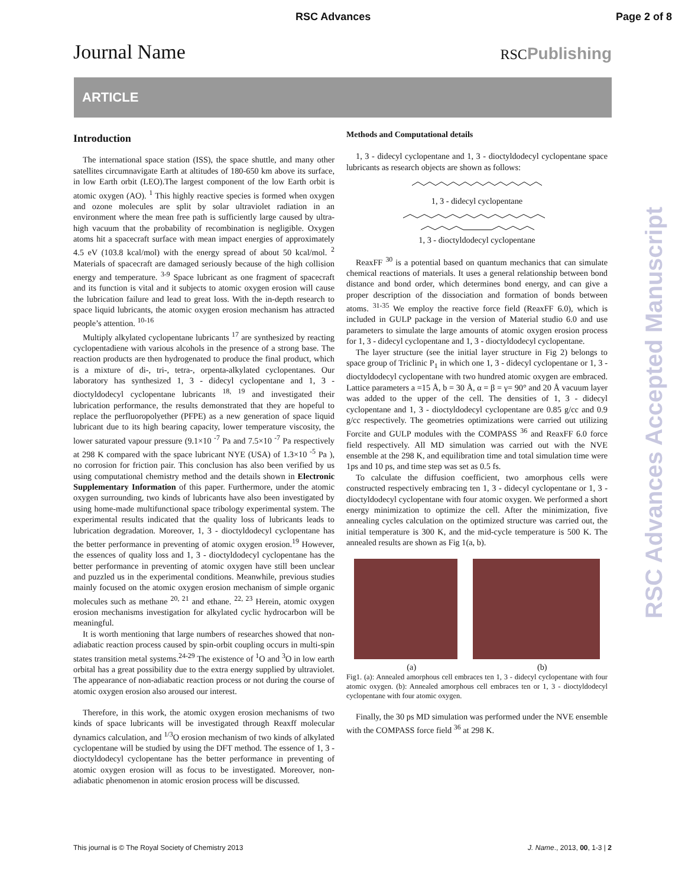RSC Advances Page 2 of 8
Journal Name RSCPublishing
ARTICLE
RSC Advances Accepted Manuscript
Introduction
The international space station (ISS), the space shuttle, and many other satellites circumnavigate Earth at altitudes of 180-650 km above its surface, in low Earth orbit (LEO).The largest component of the low Earth orbit is atomic oxygen (AO). <sup>1</sup> This highly reactive species is formed when oxygen and ozone molecules are split by solar ultraviolet radiation in an environment where the mean free path is sufficiently large caused by ultra-high vacuum that the probability of recombination is negligible. Oxygen atoms hit a spacecraft surface with mean impact energies of approximately 4.5 eV (103.8 kcal/mol) with the energy spread of about 50 kcal/mol. <sup>2</sup> Materials of spacecraft are damaged seriously because of the high collision energy and temperature. <sup>3-9</sup> Space lubricant as one fragment of spacecraft and its function is vital and it subjects to atomic oxygen erosion will cause the lubrication failure and lead to great loss. With the in-depth research to space liquid lubricants, the atomic oxygen erosion mechanism has attracted people’s attention. <sup>10-16</sup>
Multiply alkylated cyclopentane lubricants <sup>17</sup> are synthesized by reacting cyclopentadiene with various alcohols in the presence of a strong base. The reaction products are then hydrogenated to produce the final product, which is a mixture of di-, tri-, tetra-, orpenta-alkylated cyclopentanes. Our laboratory has synthesized 1, 3 - didecyl cyclopentane and 1, 3 - dioctyldodecyl cyclopentane lubricants <sup>18, 19</sup> and investigated their lubrication performance, the results demonstrated that they are hopeful to replace the perfluoropolyether (PFPE) as a new generation of space liquid lubricant due to its high bearing capacity, lower temperature viscosity, the lower saturated vapour pressure (9.1×10 <sup>-7</sup> Pa and 7.5×10 <sup>-7</sup> Pa respectively at 298 K compared with the space lubricant NYE (USA) of 1.3×10 <sup>-5</sup> Pa ), no corrosion for friction pair. This conclusion has also been verified by us using computational chemistry method and the details shown in Electronic Supplementary Information of this paper. Furthermore, under the atomic oxygen surrounding, two kinds of lubricants have also been investigated by using home-made multifunctional space tribology experimental system. The experimental results indicated that the quality loss of lubricants leads to lubrication degradation. Moreover, 1, 3 - dioctyldodecyl cyclopentane has the better performance in preventing of atomic oxygen erosion.<sup>19</sup> However, the essences of quality loss and 1, 3 - dioctyldodecyl cyclopentane has the better performance in preventing of atomic oxygen have still been unclear and puzzled us in the experimental conditions. Meanwhile, previous studies mainly focused on the atomic oxygen erosion mechanism of simple organic molecules such as methane <sup>20, 21</sup> and ethane. <sup>22, 23</sup> Herein, atomic oxygen erosion mechanisms investigation for alkylated cyclic hydrocarbon will be meaningful.
It is worth mentioning that large numbers of researches showed that non-adiabatic reaction process caused by spin-orbit coupling occurs in multi-spin states transition metal systems.<sup>24-29</sup> The existence of <sup>1</sup>O and <sup>3</sup>O in low earth orbital has a great possibility due to the extra energy supplied by ultraviolet. The appearance of non-adiabatic reaction process or not during the course of atomic oxygen erosion also aroused our interest.
Therefore, in this work, the atomic oxygen erosion mechanisms of two kinds of space lubricants will be investigated through Reaxff molecular dynamics calculation, and <sup>1/3</sup>O erosion mechanism of two kinds of alkylated cyclopentane will be studied by using the DFT method. The essence of 1, 3 -dioctyldodecyl cyclopentane has the better performance in preventing of atomic oxygen erosion will as focus to be investigated. Moreover, non-adiabatic phenomenon in atomic erosion process will be discussed.
Methods and Computational details
1, 3 - didecyl cyclopentane and 1, 3 - dioctyldodecyl cyclopentane space lubricants as research objects are shown as follows:
1, 3 - didecyl cyclopentane
1, 3 - dioctyldodecyl cyclopentane
ReaxFF <sup>30</sup> is a potential based on quantum mechanics that can simulate chemical reactions of materials. It uses a general relationship between bond distance and bond order, which determines bond energy, and can give a proper description of the dissociation and formation of bonds between atoms. <sup>31-35</sup> We employ the reactive force field (ReaxFF 6.0), which is included in GULP package in the version of Material studio 6.0 and use parameters to simulate the large amounts of atomic oxygen erosion process for 1, 3 - didecyl cyclopentane and 1, 3 - dioctyldodecyl cyclopentane.
The layer structure (see the initial layer structure in Fig 2) belongs to space group of Triclinic P<sub>1</sub> in which one 1, 3 - didecyl cyclopentane or 1, 3 - dioctyldodecyl cyclopentane with two hundred atomic oxygen are embraced. Lattice parameters a =15 Å, b = 30 Å, α = β = γ= 90° and 20 Å vacuum layer was added to the upper of the cell. The densities of 1, 3 - didecyl cyclopentane and 1, 3 - dioctyldodecyl cyclopentane are 0.85 g/cc and 0.9 g/cc respectively. The geometries optimizations were carried out utilizing Forcite and GULP modules with the COMPASS <sup>36</sup> and ReaxFF 6.0 force field respectively. All MD simulation was carried out with the NVE ensemble at the 298 K, and equilibration time and total simulation time were 1ps and 10 ps, and time step was set as 0.5 fs.
To calculate the diffusion coefficient, two amorphous cells were constructed respectively embracing ten 1, 3 - didecyl cyclopentane or 1, 3 - dioctyldodecyl cyclopentane with four atomic oxygen. We performed a short energy minimization to optimize the cell. After the minimization, five annealing cycles calculation on the optimized structure was carried out, the initial temperature is 300 K, and the mid-cycle temperature is 500 K. The annealed results are shown as Fig 1(a, b).
(a) (b)
Fig1. (a): Annealed amorphous cell embraces ten 1, 3 - didecyl cyclopentane with four atomic oxygen. (b): Annealed amorphous cell embraces ten or 1, 3 - dioctyldodecyl cyclopentane with four atomic oxygen.
Finally, the 30 ps MD simulation was performed under the NVE ensemble with the COMPASS force field <sup>36</sup> at 298 K.
This journal is © The Royal Society of Chemistry 2013 J. Name., 2013, 00, 1-3 | 2